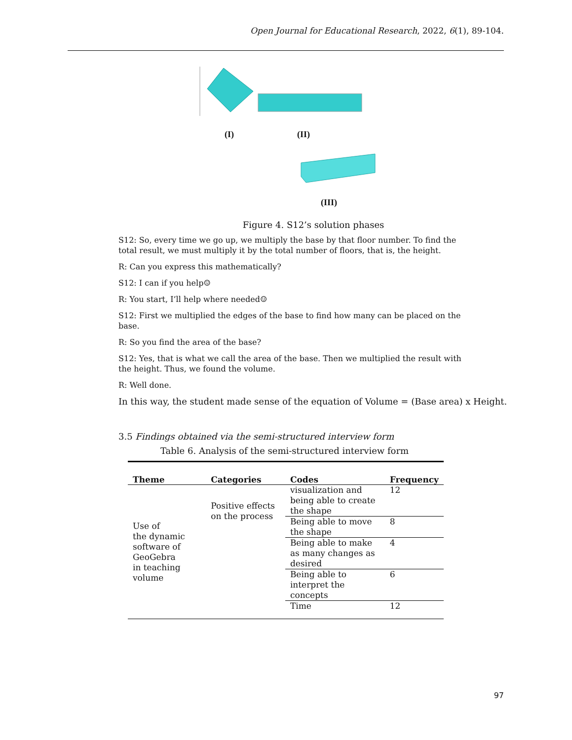Open Journal for Educational Research, 2022, 6(1), 89-104.
(I) (II)
(III)
Figure 4. S12’s solution phases
S12: So, every time we go up, we multiply the base by that floor number. To find the total result, we must multiply it by the total number of floors, that is, the height.
R: Can you express this mathematically?
S12: I can if you help☺
R: You start, I’ll help where needed☺
S12: First we multiplied the edges of the base to find how many can be placed on the base.
R: So you find the area of the base?
S12: Yes, that is what we call the area of the base. Then we multiplied the result with the height. Thus, we found the volume.
R: Well done.
In this way, the student made sense of the equation of Volume = (Base area) x Height.
3.5 Findings obtained via the semi-structured interview form
Table 6. Analysis of the semi-structured interview form
| Theme | Categories | Codes | Frequency |
| --- | --- | --- | --- |
| Use of the dynamic software of GeoGebra in teaching volume | Positive effects on the process | visualization and being able to create the shape | 12 |
| | | Being able to move the shape | 8 |
| | | Being able to make as many changes as desired | 4 |
| | | Being able to interpret the concepts | 6 |
| | | Time | 12 |
97